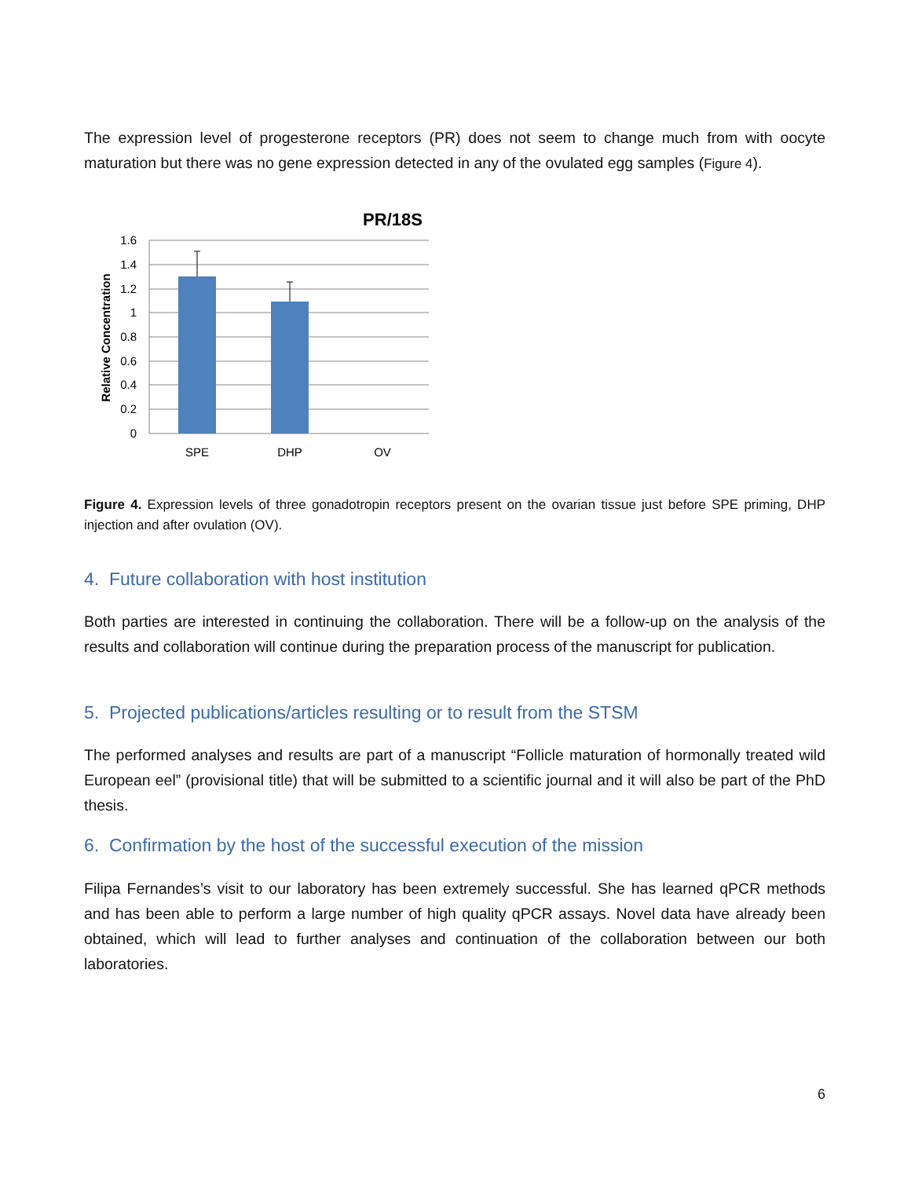The expression level of progesterone receptors (PR) does not seem to change much from with oocyte maturation but there was no gene expression detected in any of the ovulated egg samples (Figure 4).
PR/18S
1.6
1.4
1.2
1
0.8
0.6
0.4
0.2
0
SPE
DHP
OV
Relative Concentration
Figure 4. Expression levels of three gonadotropin receptors present on the ovarian tissue just before SPE priming, DHP injection and after ovulation (OV).
4. Future collaboration with host institution
Both parties are interested in continuing the collaboration. There will be a follow-up on the analysis of the results and collaboration will continue during the preparation process of the manuscript for publication.
5. Projected publications/articles resulting or to result from the STSM
The performed analyses and results are part of a manuscript “Follicle maturation of hormonally treated wild European eel” (provisional title) that will be submitted to a scientific journal and it will also be part of the PhD thesis.
6. Confirmation by the host of the successful execution of the mission
Filipa Fernandes’s visit to our laboratory has been extremely successful. She has learned qPCR methods and has been able to perform a large number of high quality qPCR assays. Novel data have already been obtained, which will lead to further analyses and continuation of the collaboration between our both laboratories.
6